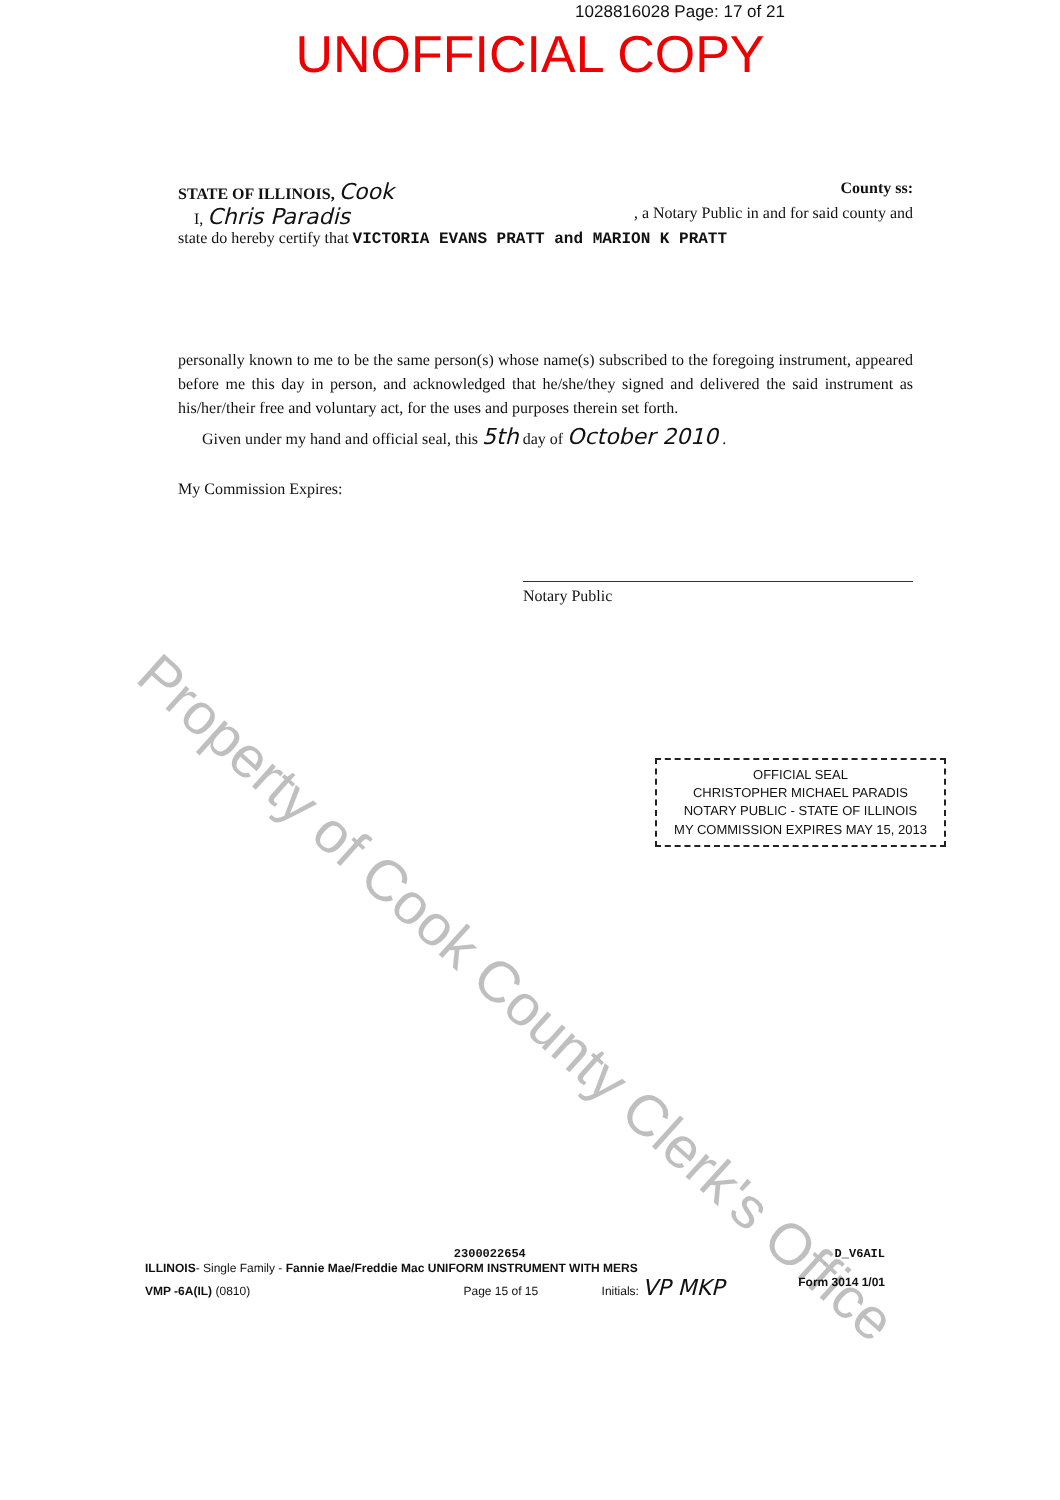1028816028 Page: 17 of 21
UNOFFICIAL COPY
STATE OF ILLINOIS, Cook County ss:
I, Chris Paradis , a Notary Public in and for said county and
state do hereby certify that VICTORIA EVANS PRATT and MARION K PRATT
personally known to me to be the same person(s) whose name(s) subscribed to the foregoing instrument, appeared before me this day in person, and acknowledged that he/she/they signed and delivered the said instrument as his/her/their free and voluntary act, for the uses and purposes therein set forth.
Given under my hand and official seal, this 5th day of October 2010 .
My Commission Expires:
Notary Public
OFFICIAL SEAL
CHRISTOPHER MICHAEL PARADIS
NOTARY PUBLIC - STATE OF ILLINOIS
MY COMMISSION EXPIRES MAY 15, 2013
2300022654 D_V6AIL
ILLINOIS- Single Family - Fannie Mae/Freddie Mac UNIFORM INSTRUMENT WITH MERS
VMP -6A(IL) (0810) Page 15 of 15 Initials: VP MKP Form 3014 1/01
Property of Cook County Clerk's Office